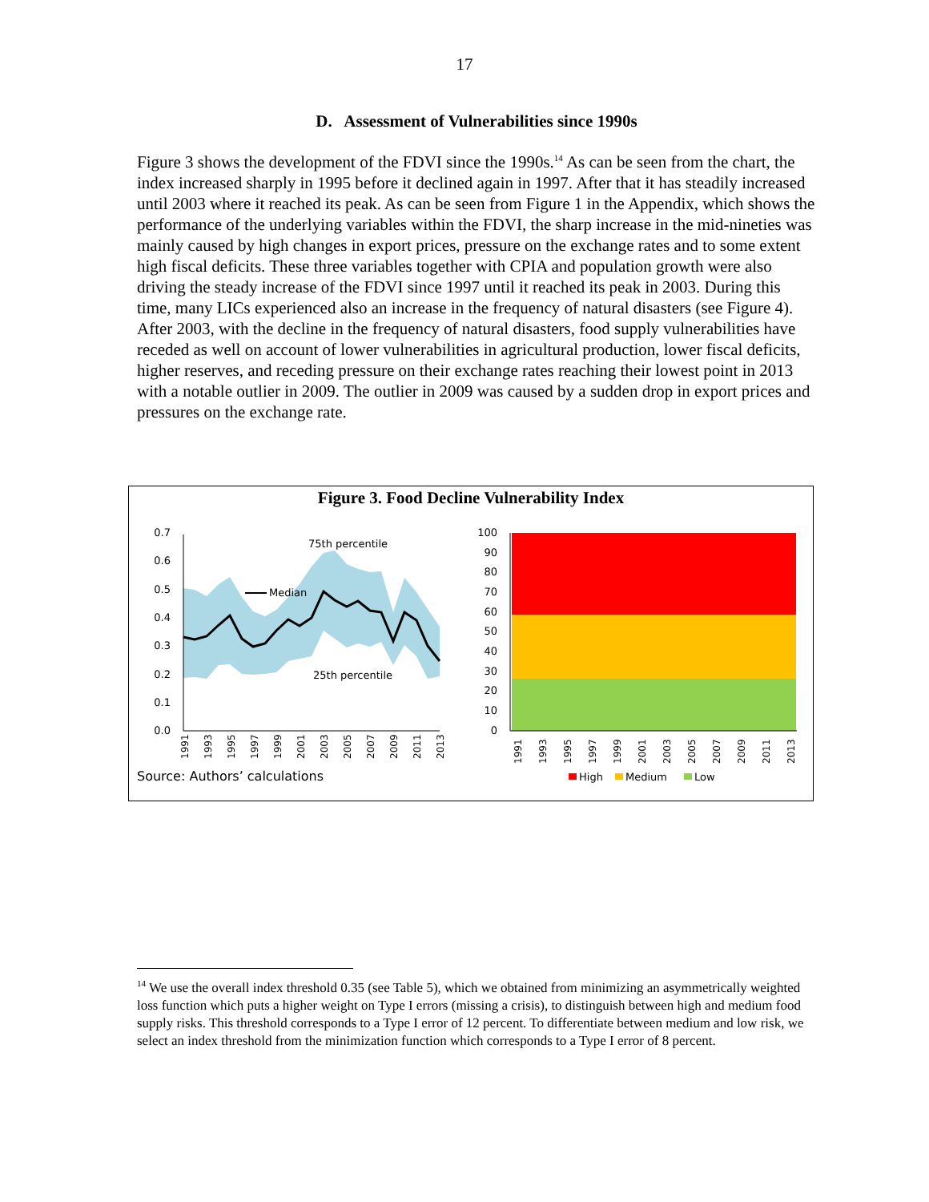17
D. Assessment of Vulnerabilities since 1990s
Figure 3 shows the development of the FDVI since the 1990s.<sup>14</sup> As can be seen from the chart, the index increased sharply in 1995 before it declined again in 1997. After that it has steadily increased until 2003 where it reached its peak. As can be seen from Figure 1 in the Appendix, which shows the performance of the underlying variables within the FDVI, the sharp increase in the mid-nineties was mainly caused by high changes in export prices, pressure on the exchange rates and to some extent high fiscal deficits. These three variables together with CPIA and population growth were also driving the steady increase of the FDVI since 1997 until it reached its peak in 2003. During this time, many LICs experienced also an increase in the frequency of natural disasters (see Figure 4). After 2003, with the decline in the frequency of natural disasters, food supply vulnerabilities have receded as well on account of lower vulnerabilities in agricultural production, lower fiscal deficits, higher reserves, and receding pressure on their exchange rates reaching their lowest point in 2013 with a notable outlier in 2009. The outlier in 2009 was caused by a sudden drop in export prices and pressures on the exchange rate.
Figure 3. Food Decline Vulnerability Index
0.7
0.6
0.5
0.4
0.3
0.2
0.1
0.0
75th percentile
Median
25th percentile
1991
1993
1995
1997
1999
2001
2003
2005
2007
2009
2011
2013
100
90
80
70
60
50
40
30
20
10
0
1991
1993
1995
1997
1999
2001
2003
2005
2007
2009
2011
2013
High
Medium
Low
Source: Authors’ calculations
<sup>14</sup> We use the overall index threshold 0.35 (see Table 5), which we obtained from minimizing an asymmetrically weighted loss function which puts a higher weight on Type I errors (missing a crisis), to distinguish between high and medium food supply risks. This threshold corresponds to a Type I error of 12 percent. To differentiate between medium and low risk, we select an index threshold from the minimization function which corresponds to a Type I error of 8 percent.